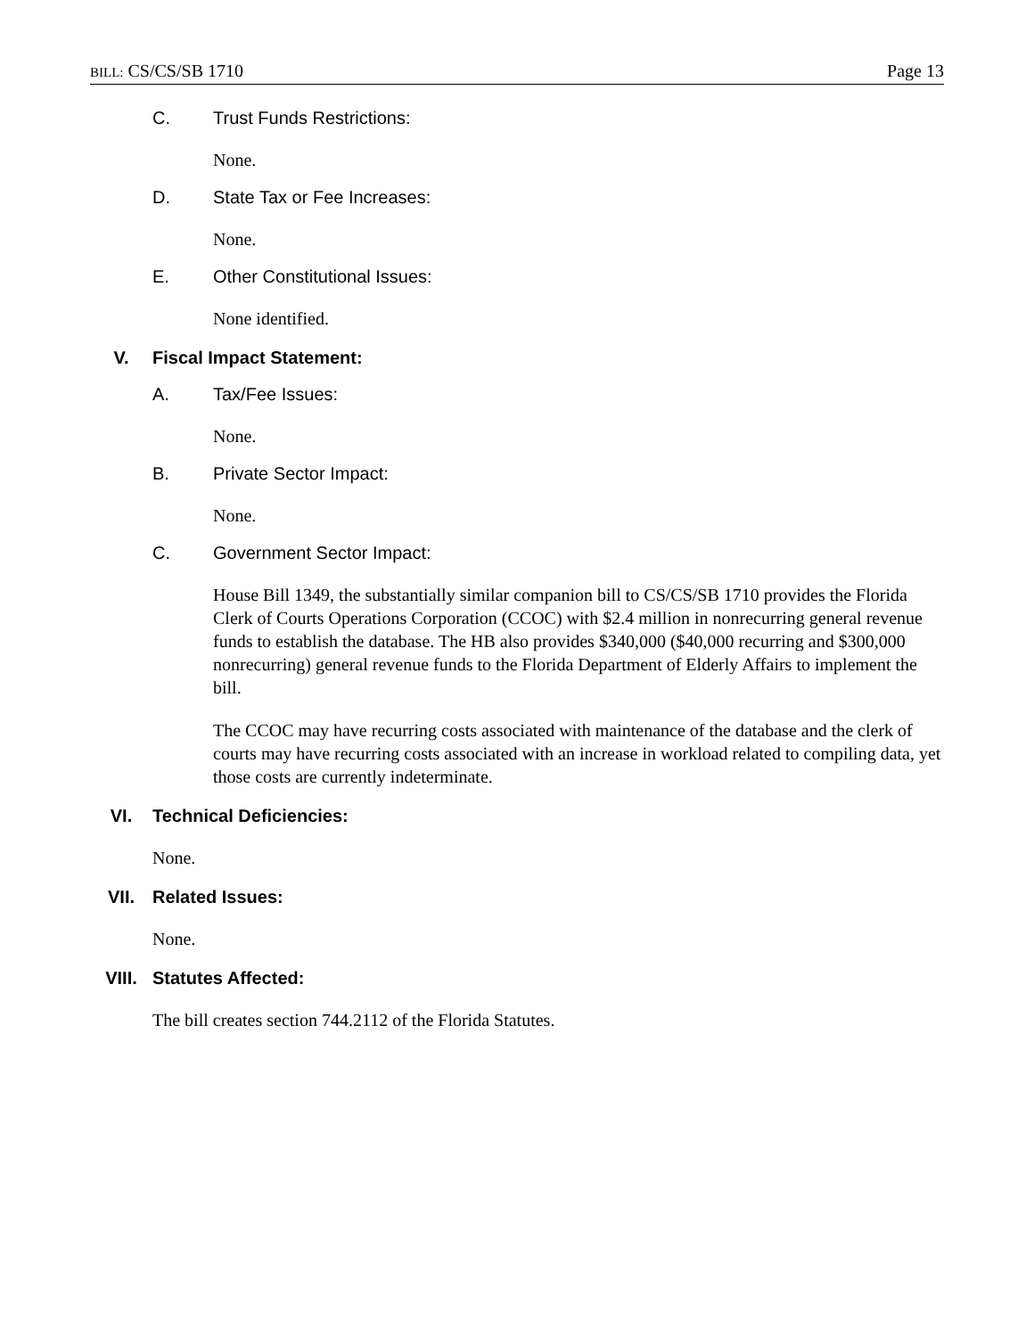BILL: CS/CS/SB 1710 Page 13
C. Trust Funds Restrictions:
None.
D. State Tax or Fee Increases:
None.
E. Other Constitutional Issues:
None identified.
V. Fiscal Impact Statement:
A. Tax/Fee Issues:
None.
B. Private Sector Impact:
None.
C. Government Sector Impact:
House Bill 1349, the substantially similar companion bill to CS/CS/SB 1710 provides the Florida Clerk of Courts Operations Corporation (CCOC) with $2.4 million in nonrecurring general revenue funds to establish the database. The HB also provides $340,000 ($40,000 recurring and $300,000 nonrecurring) general revenue funds to the Florida Department of Elderly Affairs to implement the bill.
The CCOC may have recurring costs associated with maintenance of the database and the clerk of courts may have recurring costs associated with an increase in workload related to compiling data, yet those costs are currently indeterminate.
VI. Technical Deficiencies:
None.
VII. Related Issues:
None.
VIII. Statutes Affected:
The bill creates section 744.2112 of the Florida Statutes.